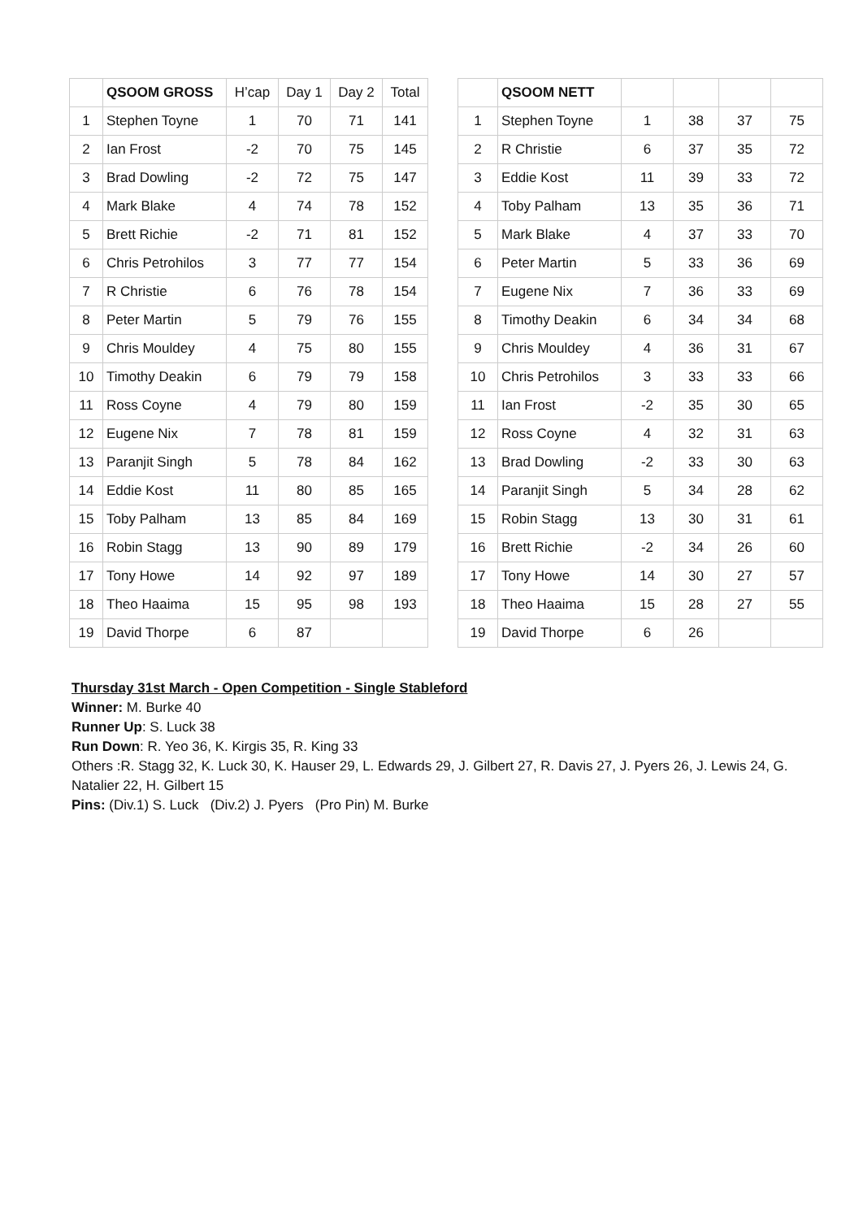| | QSOOM GROSS | H’cap | Day 1 | Day 2 | Total |
| --- | --- | --- | --- | --- | --- |
| 1 | Stephen Toyne | 1 | 70 | 71 | 141 |
| 2 | Ian Frost | -2 | 70 | 75 | 145 |
| 3 | Brad Dowling | -2 | 72 | 75 | 147 |
| 4 | Mark Blake | 4 | 74 | 78 | 152 |
| 5 | Brett Richie | -2 | 71 | 81 | 152 |
| 6 | Chris Petrohilos | 3 | 77 | 77 | 154 |
| 7 | R Christie | 6 | 76 | 78 | 154 |
| 8 | Peter Martin | 5 | 79 | 76 | 155 |
| 9 | Chris Mouldey | 4 | 75 | 80 | 155 |
| 10 | Timothy Deakin | 6 | 79 | 79 | 158 |
| 11 | Ross Coyne | 4 | 79 | 80 | 159 |
| 12 | Eugene Nix | 7 | 78 | 81 | 159 |
| 13 | Paranjit Singh | 5 | 78 | 84 | 162 |
| 14 | Eddie Kost | 11 | 80 | 85 | 165 |
| 15 | Toby Palham | 13 | 85 | 84 | 169 |
| 16 | Robin Stagg | 13 | 90 | 89 | 179 |
| 17 | Tony Howe | 14 | 92 | 97 | 189 |
| 18 | Theo Haaima | 15 | 95 | 98 | 193 |
| 19 | David Thorpe | 6 | 87 | | |
| | QSOOM NETT | | | | |
| --- | --- | --- | --- | --- | --- |
| 1 | Stephen Toyne | 1 | 38 | 37 | 75 |
| 2 | R Christie | 6 | 37 | 35 | 72 |
| 3 | Eddie Kost | 11 | 39 | 33 | 72 |
| 4 | Toby Palham | 13 | 35 | 36 | 71 |
| 5 | Mark Blake | 4 | 37 | 33 | 70 |
| 6 | Peter Martin | 5 | 33 | 36 | 69 |
| 7 | Eugene Nix | 7 | 36 | 33 | 69 |
| 8 | Timothy Deakin | 6 | 34 | 34 | 68 |
| 9 | Chris Mouldey | 4 | 36 | 31 | 67 |
| 10 | Chris Petrohilos | 3 | 33 | 33 | 66 |
| 11 | Ian Frost | -2 | 35 | 30 | 65 |
| 12 | Ross Coyne | 4 | 32 | 31 | 63 |
| 13 | Brad Dowling | -2 | 33 | 30 | 63 |
| 14 | Paranjit Singh | 5 | 34 | 28 | 62 |
| 15 | Robin Stagg | 13 | 30 | 31 | 61 |
| 16 | Brett Richie | -2 | 34 | 26 | 60 |
| 17 | Tony Howe | 14 | 30 | 27 | 57 |
| 18 | Theo Haaima | 15 | 28 | 27 | 55 |
| 19 | David Thorpe | 6 | 26 | | |
Thursday 31st March - Open Competition - Single Stableford
Winner: M. Burke 40
Runner Up: S. Luck 38
Run Down: R. Yeo 36, K. Kirgis 35, R. King 33
Others :R. Stagg 32, K. Luck 30, K. Hauser 29, L. Edwards 29, J. Gilbert 27, R. Davis 27, J. Pyers 26, J. Lewis 24, G. Natalier 22, H. Gilbert 15
Pins: (Div.1) S. Luck (Div.2) J. Pyers (Pro Pin) M. Burke